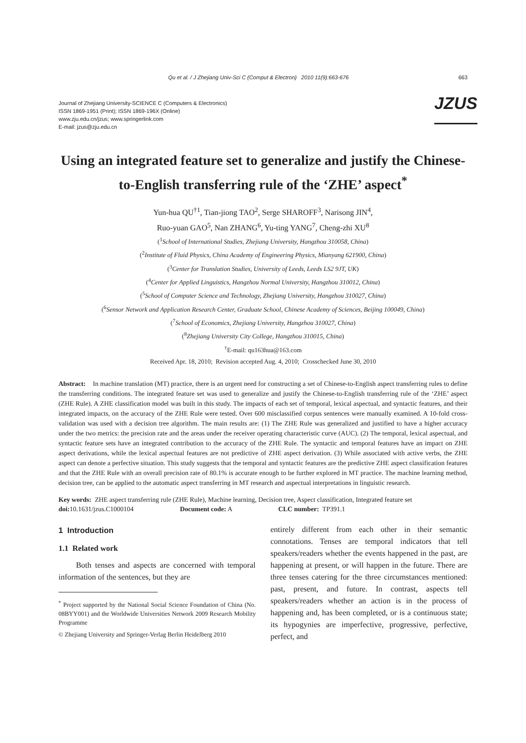Qu et al. / J Zhejiang Univ-Sci C (Comput & Electron) 2010 11(9):663-676 663
Journal of Zhejiang University-SCIENCE C (Computers & Electronics)
ISSN 1869-1951 (Print); ISSN 1869-196X (Online)
www.zju.edu.cn/jzus; www.springerlink.com
E-mail: jzus@zju.edu.cn
JZUS
Using an integrated feature set to generalize and justify the Chinese-to-English transferring rule of the ‘ZHE’ aspect<sup>*</sup>
Yun-hua QU<sup>†1</sup>, Tian-jiong TAO<sup>2</sup>, Serge SHAROFF<sup>3</sup>, Narisong JIN<sup>4</sup>,
Ruo-yuan GAO<sup>5</sup>, Nan ZHANG<sup>6</sup>, Yu-ting YANG<sup>7</sup>, Cheng-zhi XU<sup>8</sup>
(<sup>1</sup>School of International Studies, Zhejiang University, Hangzhou 310058, China)
(<sup>2</sup>Institute of Fluid Physics, China Academy of Engineering Physics, Mianyang 621900, China)
(<sup>3</sup>Center for Translation Studies, University of Leeds, Leeds LS2 9JT, UK)
(<sup>4</sup>Center for Applied Linguistics, Hangzhou Normal University, Hangzhou 310012, China)
(<sup>5</sup>School of Computer Science and Technology, Zhejiang University, Hangzhou 310027, China)
(<sup>6</sup>Sensor Network and Application Research Center, Graduate School, Chinese Academy of Sciences, Beijing 100049, China)
(<sup>7</sup>School of Economics, Zhejiang University, Hangzhou 310027, China)
(<sup>8</sup>Zhejiang University City College, Hangzhou 310015, China)
<sup>†</sup> E-mail: qu163hua@163.com
Received Apr. 18, 2010; Revision accepted Aug. 4, 2010; Crosschecked June 30, 2010
Abstract: In machine translation (MT) practice, there is an urgent need for constructing a set of Chinese-to-English aspect transferring rules to define the transferring conditions. The integrated feature set was used to generalize and justify the Chinese-to-English transferring rule of the ‘ZHE’ aspect (ZHE Rule). A ZHE classification model was built in this study. The impacts of each set of temporal, lexical aspectual, and syntactic features, and their integrated impacts, on the accuracy of the ZHE Rule were tested. Over 600 misclassified corpus sentences were manually examined. A 10-fold cross-validation was used with a decision tree algorithm. The main results are: (1) The ZHE Rule was generalized and justified to have a higher accuracy under the two metrics: the precision rate and the areas under the receiver operating characteristic curve (AUC). (2) The temporal, lexical aspectual, and syntactic feature sets have an integrated contribution to the accuracy of the ZHE Rule. The syntactic and temporal features have an impact on ZHE aspect derivations, while the lexical aspectual features are not predictive of ZHE aspect derivation. (3) While associated with active verbs, the ZHE aspect can denote a perfective situation. This study suggests that the temporal and syntactic features are the predictive ZHE aspect classification features and that the ZHE Rule with an overall precision rate of 80.1% is accurate enough to be further explored in MT practice. The machine learning method, decision tree, can be applied to the automatic aspect transferring in MT research and aspectual interpretations in linguistic research.
Key words: ZHE aspect transferring rule (ZHE Rule), Machine learning, Decision tree, Aspect classification, Integrated feature set
doi: 10.1631/jzus.C1000104 Document code: A CLC number: TP391.1
1 Introduction
1.1 Related work
Both tenses and aspects are concerned with temporal information of the sentences, but they are
<sup>*</sup> Project supported by the National Social Science Foundation of China (No. 08BYY001) and the Worldwide Universities Network 2009 Research Mobility Programme
© Zhejiang University and Springer-Verlag Berlin Heidelberg 2010
entirely different from each other in their semantic connotations. Tenses are temporal indicators that tell speakers/readers whether the events happened in the past, are happening at present, or will happen in the future. There are three tenses catering for the three circumstances mentioned: past, present, and future. In contrast, aspects tell speakers/readers whether an action is in the process of happening and, has been completed, or is a continuous state; its hypogynies are imperfective, progressive, perfective, perfect, and